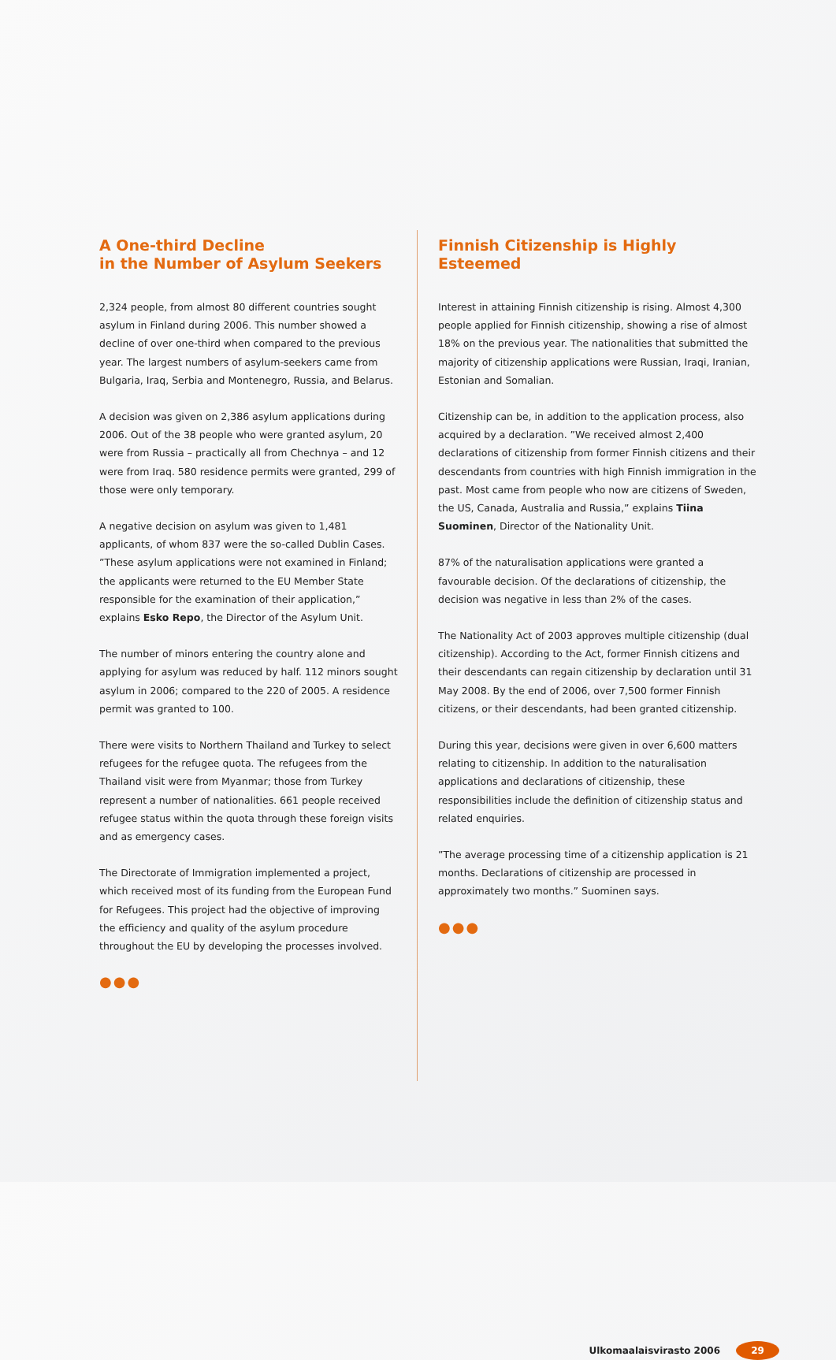A One-third Decline
in the Number of Asylum Seekers
2,324 people, from almost 80 different countries sought asylum in Finland during 2006. This number showed a decline of over one-third when compared to the previous year. The largest numbers of asylum-seekers came from Bulgaria, Iraq, Serbia and Montenegro, Russia, and Belarus.
A decision was given on 2,386 asylum applications during 2006. Out of the 38 people who were granted asylum, 20 were from Russia – practically all from Chechnya – and 12 were from Iraq. 580 residence permits were granted, 299 of those were only temporary.
A negative decision on asylum was given to 1,481 applicants, of whom 837 were the so-called Dublin Cases. ”These asylum applications were not examined in Finland; the applicants were returned to the EU Member State responsible for the examination of their application,” explains Esko Repo, the Director of the Asylum Unit.
The number of minors entering the country alone and applying for asylum was reduced by half. 112 minors sought asylum in 2006; compared to the 220 of 2005. A residence permit was granted to 100.
There were visits to Northern Thailand and Turkey to select refugees for the refugee quota. The refugees from the Thailand visit were from Myanmar; those from Turkey represent a number of nationalities. 661 people received refugee status within the quota through these foreign visits and as emergency cases.
The Directorate of Immigration implemented a project, which received most of its funding from the European Fund for Refugees. This project had the objective of improving the efficiency and quality of the asylum procedure throughout the EU by developing the processes involved.
●●●
Finnish Citizenship is Highly Esteemed
Interest in attaining Finnish citizenship is rising. Almost 4,300 people applied for Finnish citizenship, showing a rise of almost 18% on the previous year. The nationalities that submitted the majority of citizenship applications were Russian, Iraqi, Iranian, Estonian and Somalian.
Citizenship can be, in addition to the application process, also acquired by a declaration. ”We received almost 2,400 declarations of citizenship from former Finnish citizens and their descendants from countries with high Finnish immigration in the past. Most came from people who now are citizens of Sweden, the US, Canada, Australia and Russia,” explains Tiina Suominen, Director of the Nationality Unit.
87% of the naturalisation applications were granted a favourable decision. Of the declarations of citizenship, the decision was negative in less than 2% of the cases.
The Nationality Act of 2003 approves multiple citizenship (dual citizenship). According to the Act, former Finnish citizens and their descendants can regain citizenship by declaration until 31 May 2008. By the end of 2006, over 7,500 former Finnish citizens, or their descendants, had been granted citizenship.
During this year, decisions were given in over 6,600 matters relating to citizenship. In addition to the naturalisation applications and declarations of citizenship, these responsibilities include the definition of citizenship status and related enquiries.
”The average processing time of a citizenship application is 21 months. Declarations of citizenship are processed in approximately two months.” Suominen says.
●●●
Ulkomaalaisvirasto 2006 29